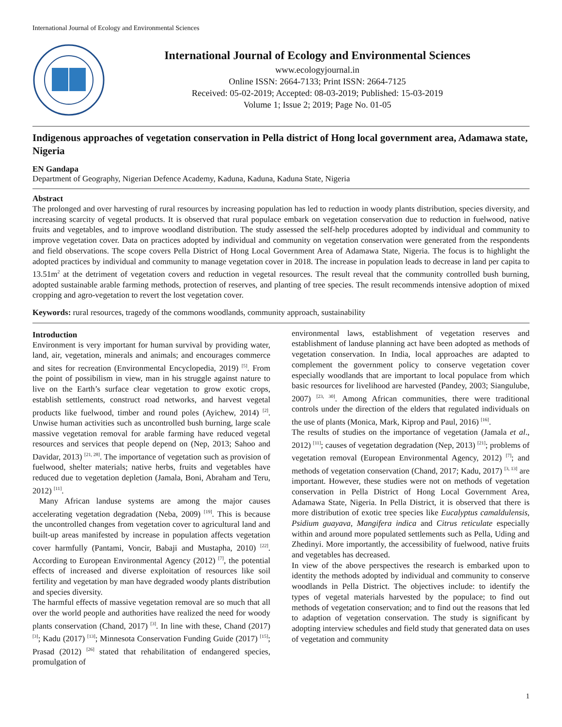International Journal of Ecology and Environmental Sciences
International Journal of Ecology and Environmental Sciences
www.ecologyjournal.in
Online ISSN: 2664-7133; Print ISSN: 2664-7125
Received: 05-02-2019; Accepted: 08-03-2019; Published: 15-03-2019
Volume 1; Issue 2; 2019; Page No. 01-05
Indigenous approaches of vegetation conservation in Pella district of Hong local government area, Adamawa state, Nigeria
EN Gandapa
Department of Geography, Nigerian Defence Academy, Kaduna, Kaduna, Kaduna State, Nigeria
Abstract
The prolonged and over harvesting of rural resources by increasing population has led to reduction in woody plants distribution, species diversity, and increasing scarcity of vegetal products. It is observed that rural populace embark on vegetation conservation due to reduction in fuelwood, native fruits and vegetables, and to improve woodland distribution. The study assessed the self-help procedures adopted by individual and community to improve vegetation cover. Data on practices adopted by individual and community on vegetation conservation were generated from the respondents and field observations. The scope covers Pella District of Hong Local Government Area of Adamawa State, Nigeria. The focus is to highlight the adopted practices by individual and community to manage vegetation cover in 2018. The increase in population leads to decrease in land per capita to 13.51m<sup>2</sup> at the detriment of vegetation covers and reduction in vegetal resources. The result reveal that the community controlled bush burning, adopted sustainable arable farming methods, protection of reserves, and planting of tree species. The result recommends intensive adoption of mixed cropping and agro-vegetation to revert the lost vegetation cover.
Keywords: rural resources, tragedy of the commons woodlands, community approach, sustainability
Introduction
Environment is very important for human survival by providing water, land, air, vegetation, minerals and animals; and encourages commerce and sites for recreation (Environmental Encyclopedia, 2019) <sup>[5]</sup>. From the point of possibilism in view, man in his struggle against nature to live on the Earth’s surface clear vegetation to grow exotic crops, establish settlements, construct road networks, and harvest vegetal products like fuelwood, timber and round poles (Ayichew, 2014) <sup>[2]</sup>. Unwise human activities such as uncontrolled bush burning, large scale massive vegetation removal for arable farming have reduced vegetal resources and services that people depend on (Nep, 2013; Sahoo and Davidar, 2013) <sup>[21, 28]</sup>. The importance of vegetation such as provision of fuelwood, shelter materials; native herbs, fruits and vegetables have reduced due to vegetation depletion (Jamala, Boni, Abraham and Teru, 2012) <sup>[11]</sup>.
Many African landuse systems are among the major causes accelerating vegetation degradation (Neba, 2009) <sup>[19]</sup>. This is because the uncontrolled changes from vegetation cover to agricultural land and built-up areas manifested by increase in population affects vegetation cover harmfully (Pantami, Voncir, Babaji and Mustapha, 2010) <sup>[22]</sup>. According to European Environmental Agency (2012) <sup>[7]</sup>, the potential effects of increased and diverse exploitation of resources like soil fertility and vegetation by man have degraded woody plants distribution and species diversity.
The harmful effects of massive vegetation removal are so much that all over the world people and authorities have realized the need for woody plants conservation (Chand, 2017) <sup>[3]</sup>. In line with these, Chand (2017) <sup>[3]</sup>; Kadu (2017) <sup>[13]</sup>; Minnesota Conservation Funding Guide (2017) <sup>[15]</sup>; Prasad (2012) <sup>[26]</sup> stated that rehabilitation of endangered species, promulgation of
environmental laws, establishment of vegetation reserves and establishment of landuse planning act have been adopted as methods of vegetation conservation. In India, local approaches are adapted to complement the government policy to conserve vegetation cover especially woodlands that are important to local populace from which basic resources for livelihood are harvested (Pandey, 2003; Siangulube, 2007) <sup>[23, 30]</sup>. Among African communities, there were traditional controls under the direction of the elders that regulated individuals on the use of plants (Monica, Mark, Kiprop and Paul, 2016) <sup>[16]</sup>.
The results of studies on the importance of vegetation (Jamala et al., 2012) <sup>[11]</sup>; causes of vegetation degradation (Nep, 2013) <sup>[21]</sup>; problems of vegetation removal (European Environmental Agency, 2012) <sup>[7]</sup>; and methods of vegetation conservation (Chand, 2017; Kadu, 2017) <sup>[3, 13]</sup> are important. However, these studies were not on methods of vegetation conservation in Pella District of Hong Local Government Area, Adamawa State, Nigeria. In Pella District, it is observed that there is more distribution of exotic tree species like Eucalyptus camaldulensis, Psidium guayava, Mangifera indica and Citrus reticulate especially within and around more populated settlements such as Pella, Uding and Zhedinyi. More importantly, the accessibility of fuelwood, native fruits and vegetables has decreased.
In view of the above perspectives the research is embarked upon to identity the methods adopted by individual and community to conserve woodlands in Pella District. The objectives include: to identify the types of vegetal materials harvested by the populace; to find out methods of vegetation conservation; and to find out the reasons that led to adaption of vegetation conservation. The study is significant by adopting interview schedules and field study that generated data on uses of vegetation and community
1